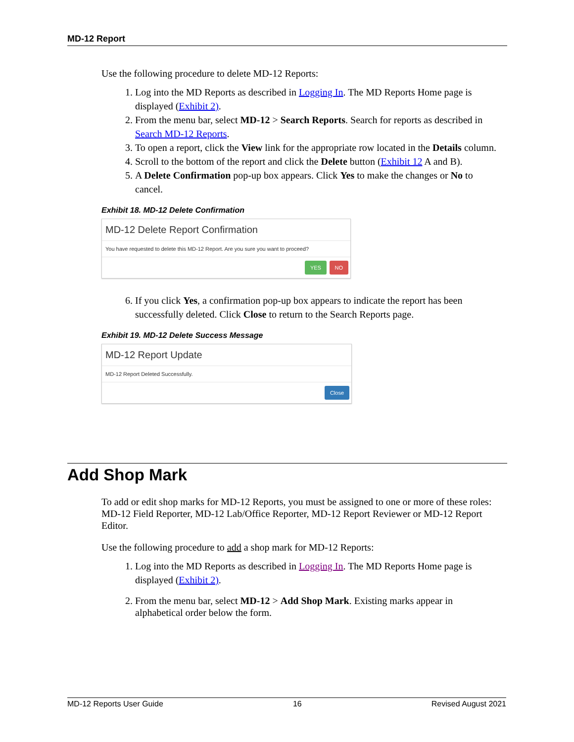MD-12 Report
Use the following procedure to delete MD-12 Reports:
1. Log into the MD Reports as described in Logging In. The MD Reports Home page is displayed (Exhibit 2).
2. From the menu bar, select MD-12 > Search Reports. Search for reports as described in Search MD-12 Reports.
3. To open a report, click the View link for the appropriate row located in the Details column.
4. Scroll to the bottom of the report and click the Delete button (Exhibit 12 A and B).
5. A Delete Confirmation pop-up box appears. Click Yes to make the changes or No to cancel.
Exhibit 18. MD-12 Delete Confirmation
MD-12 Delete Report Confirmation
You have requested to delete this MD-12 Report. Are you sure you want to proceed?
YES NO
6. If you click Yes, a confirmation pop-up box appears to indicate the report has been successfully deleted. Click Close to return to the Search Reports page.
Exhibit 19. MD-12 Delete Success Message
MD-12 Report Update
MD-12 Report Deleted Successfully.
Close
Add Shop Mark
To add or edit shop marks for MD-12 Reports, you must be assigned to one or more of these roles: MD-12 Field Reporter, MD-12 Lab/Office Reporter, MD-12 Report Reviewer or MD-12 Report Editor.
Use the following procedure to add a shop mark for MD-12 Reports:
1. Log into the MD Reports as described in Logging In. The MD Reports Home page is displayed (Exhibit 2).
2. From the menu bar, select MD-12 > Add Shop Mark. Existing marks appear in alphabetical order below the form.
MD-12 Reports User Guide 16 Revised August 2021